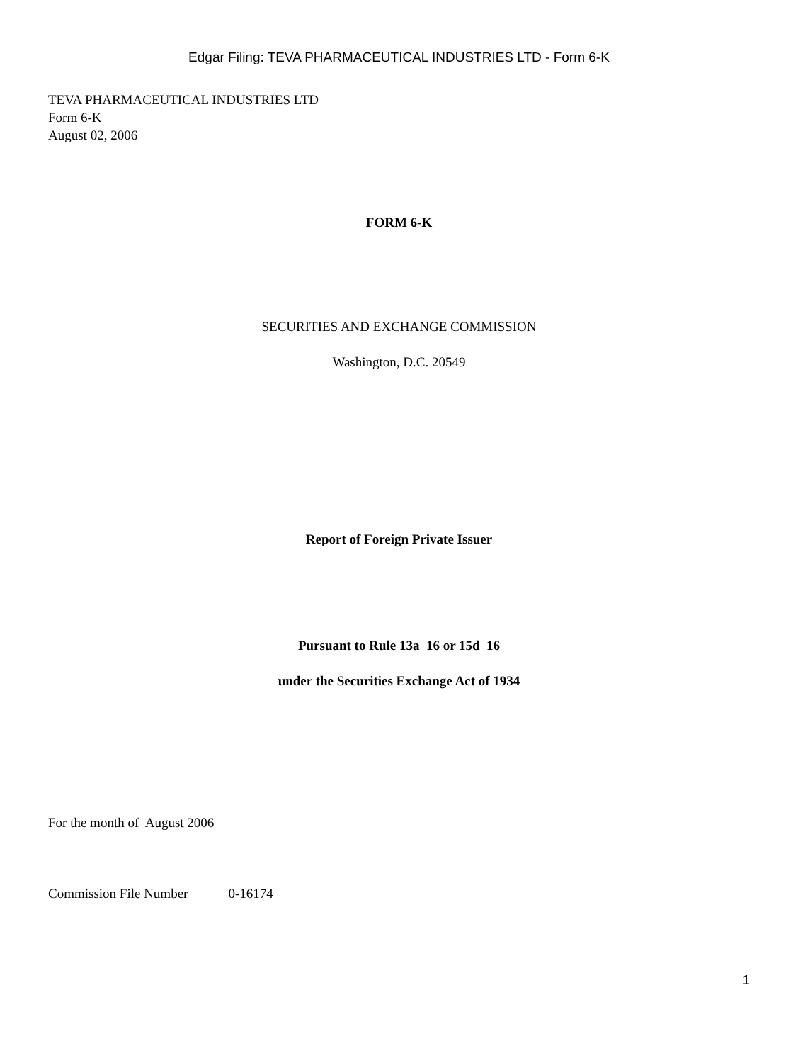Edgar Filing: TEVA PHARMACEUTICAL INDUSTRIES LTD - Form 6-K
TEVA PHARMACEUTICAL INDUSTRIES LTD
Form 6-K
August 02, 2006
FORM 6-K
SECURITIES AND EXCHANGE COMMISSION
Washington, D.C. 20549
Report of Foreign Private Issuer
Pursuant to Rule 13a 16 or 15d 16
under the Securities Exchange Act of 1934
For the month of August 2006
Commission File Number 0-16174
1